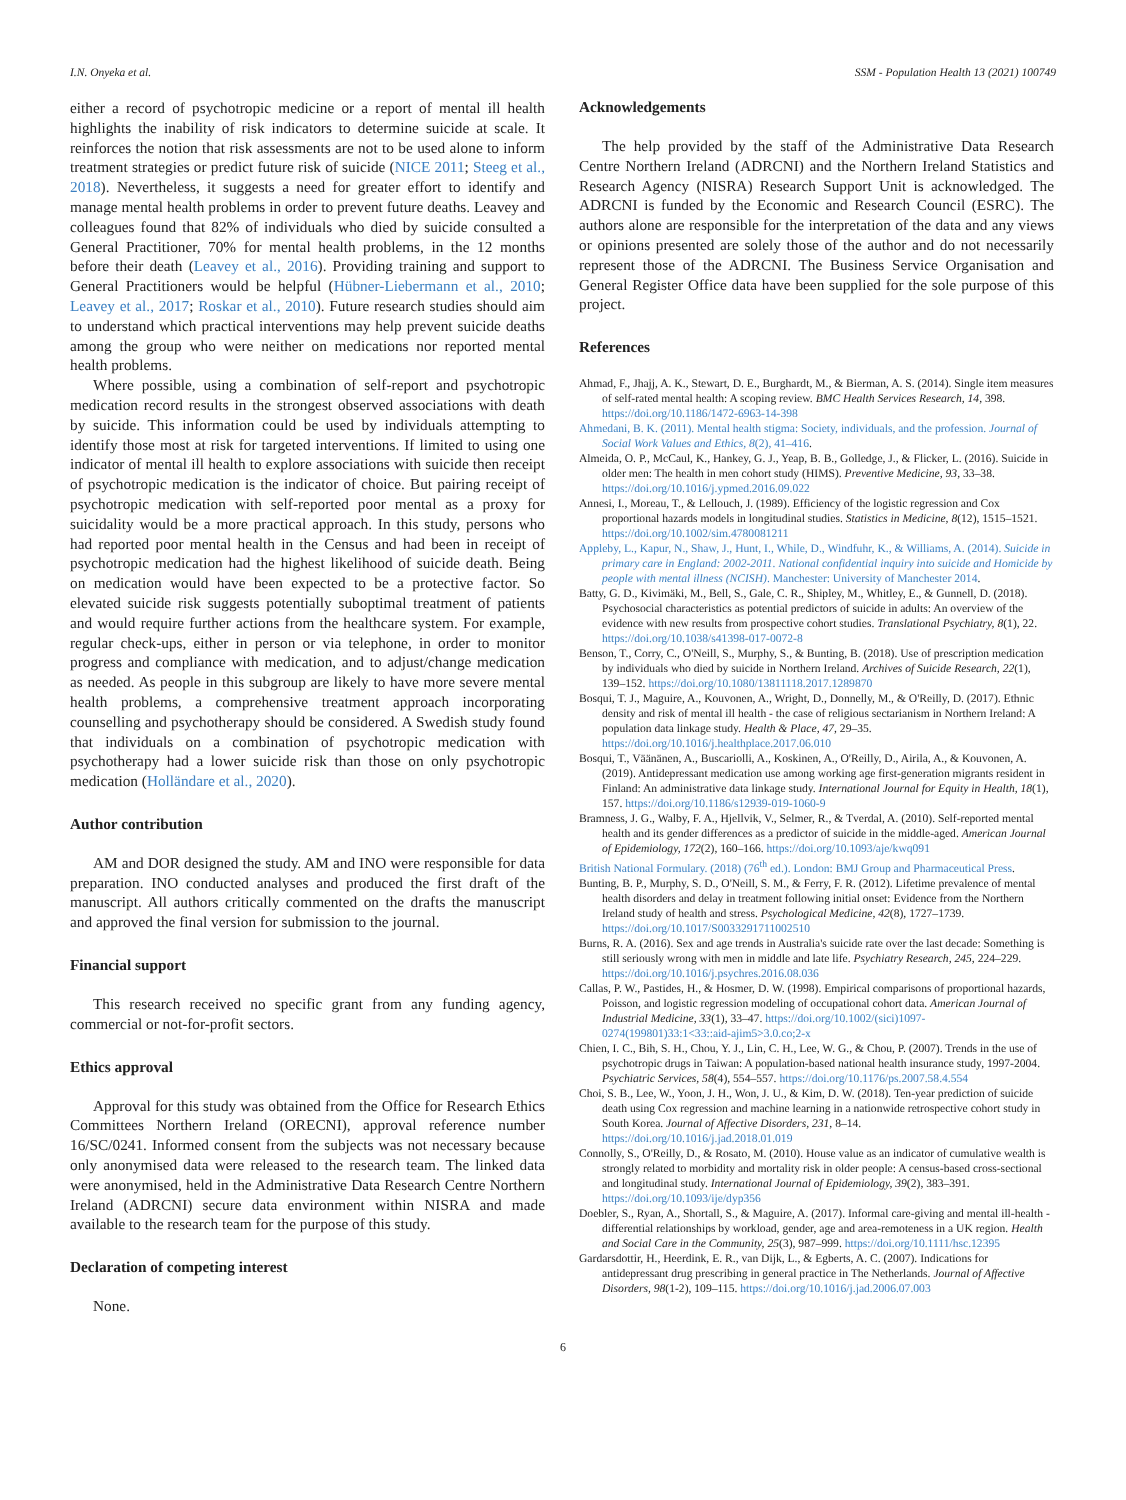I.N. Onyeka et al. SSM - Population Health 13 (2021) 100749
either a record of psychotropic medicine or a report of mental ill health highlights the inability of risk indicators to determine suicide at scale. It reinforces the notion that risk assessments are not to be used alone to inform treatment strategies or predict future risk of suicide (NICE 2011; Steeg et al., 2018). Nevertheless, it suggests a need for greater effort to identify and manage mental health problems in order to prevent future deaths. Leavey and colleagues found that 82% of individuals who died by suicide consulted a General Practitioner, 70% for mental health problems, in the 12 months before their death (Leavey et al., 2016). Providing training and support to General Practitioners would be helpful (Hübner-Liebermann et al., 2010; Leavey et al., 2017; Roskar et al., 2010). Future research studies should aim to understand which practical interventions may help prevent suicide deaths among the group who were neither on medications nor reported mental health problems.
Where possible, using a combination of self-report and psychotropic medication record results in the strongest observed associations with death by suicide. This information could be used by individuals attempting to identify those most at risk for targeted interventions. If limited to using one indicator of mental ill health to explore associations with suicide then receipt of psychotropic medication is the indicator of choice. But pairing receipt of psychotropic medication with self-reported poor mental as a proxy for suicidality would be a more practical approach. In this study, persons who had reported poor mental health in the Census and had been in receipt of psychotropic medication had the highest likelihood of suicide death. Being on medication would have been expected to be a protective factor. So elevated suicide risk suggests potentially suboptimal treatment of patients and would require further actions from the healthcare system. For example, regular check-ups, either in person or via telephone, in order to monitor progress and compliance with medication, and to adjust/change medication as needed. As people in this subgroup are likely to have more severe mental health problems, a comprehensive treatment approach incorporating counselling and psychotherapy should be considered. A Swedish study found that individuals on a combination of psychotropic medication with psychotherapy had a lower suicide risk than those on only psychotropic medication (Holländare et al., 2020).
Author contribution
AM and DOR designed the study. AM and INO were responsible for data preparation. INO conducted analyses and produced the first draft of the manuscript. All authors critically commented on the drafts the manuscript and approved the final version for submission to the journal.
Financial support
This research received no specific grant from any funding agency, commercial or not-for-profit sectors.
Ethics approval
Approval for this study was obtained from the Office for Research Ethics Committees Northern Ireland (ORECNI), approval reference number 16/SC/0241. Informed consent from the subjects was not necessary because only anonymised data were released to the research team. The linked data were anonymised, held in the Administrative Data Research Centre Northern Ireland (ADRCNI) secure data environment within NISRA and made available to the research team for the purpose of this study.
Declaration of competing interest
None.
Acknowledgements
The help provided by the staff of the Administrative Data Research Centre Northern Ireland (ADRCNI) and the Northern Ireland Statistics and Research Agency (NISRA) Research Support Unit is acknowledged. The ADRCNI is funded by the Economic and Research Council (ESRC). The authors alone are responsible for the interpretation of the data and any views or opinions presented are solely those of the author and do not necessarily represent those of the ADRCNI. The Business Service Organisation and General Register Office data have been supplied for the sole purpose of this project.
References
Ahmad, F., Jhajj, A. K., Stewart, D. E., Burghardt, M., & Bierman, A. S. (2014). Single item measures of self-rated mental health: A scoping review. BMC Health Services Research, 14, 398. https://doi.org/10.1186/1472-6963-14-398
Ahmedani, B. K. (2011). Mental health stigma: Society, individuals, and the profession. Journal of Social Work Values and Ethics, 8(2), 41–416.
Almeida, O. P., McCaul, K., Hankey, G. J., Yeap, B. B., Golledge, J., & Flicker, L. (2016). Suicide in older men: The health in men cohort study (HIMS). Preventive Medicine, 93, 33–38. https://doi.org/10.1016/j.ypmed.2016.09.022
Annesi, I., Moreau, T., & Lellouch, J. (1989). Efficiency of the logistic regression and Cox proportional hazards models in longitudinal studies. Statistics in Medicine, 8(12), 1515–1521. https://doi.org/10.1002/sim.4780081211
Appleby, L., Kapur, N., Shaw, J., Hunt, I., While, D., Windfuhr, K., & Williams, A. (2014). Suicide in primary care in England: 2002-2011. National confidential inquiry into suicide and Homicide by people with mental illness (NCISH). Manchester: University of Manchester 2014.
Batty, G. D., Kivimäki, M., Bell, S., Gale, C. R., Shipley, M., Whitley, E., & Gunnell, D. (2018). Psychosocial characteristics as potential predictors of suicide in adults: An overview of the evidence with new results from prospective cohort studies. Translational Psychiatry, 8(1), 22. https://doi.org/10.1038/s41398-017-0072-8
Benson, T., Corry, C., O'Neill, S., Murphy, S., & Bunting, B. (2018). Use of prescription medication by individuals who died by suicide in Northern Ireland. Archives of Suicide Research, 22(1), 139–152. https://doi.org/10.1080/13811118.2017.1289870
Bosqui, T. J., Maguire, A., Kouvonen, A., Wright, D., Donnelly, M., & O'Reilly, D. (2017). Ethnic density and risk of mental ill health - the case of religious sectarianism in Northern Ireland: A population data linkage study. Health & Place, 47, 29–35. https://doi.org/10.1016/j.healthplace.2017.06.010
Bosqui, T., Väänänen, A., Buscariolli, A., Koskinen, A., O'Reilly, D., Airila, A., & Kouvonen, A. (2019). Antidepressant medication use among working age first-generation migrants resident in Finland: An administrative data linkage study. International Journal for Equity in Health, 18(1), 157. https://doi.org/10.1186/s12939-019-1060-9
Bramness, J. G., Walby, F. A., Hjellvik, V., Selmer, R., & Tverdal, A. (2010). Self-reported mental health and its gender differences as a predictor of suicide in the middle-aged. American Journal of Epidemiology, 172(2), 160–166. https://doi.org/10.1093/aje/kwq091
British National Formulary. (2018) (76<sup>th</sup> ed.). London: BMJ Group and Pharmaceutical Press.
Bunting, B. P., Murphy, S. D., O'Neill, S. M., & Ferry, F. R. (2012). Lifetime prevalence of mental health disorders and delay in treatment following initial onset: Evidence from the Northern Ireland study of health and stress. Psychological Medicine, 42(8), 1727–1739. https://doi.org/10.1017/S0033291711002510
Burns, R. A. (2016). Sex and age trends in Australia's suicide rate over the last decade: Something is still seriously wrong with men in middle and late life. Psychiatry Research, 245, 224–229. https://doi.org/10.1016/j.psychres.2016.08.036
Callas, P. W., Pastides, H., & Hosmer, D. W. (1998). Empirical comparisons of proportional hazards, Poisson, and logistic regression modeling of occupational cohort data. American Journal of Industrial Medicine, 33(1), 33–47. https://doi.org/10.1002/(sici)1097-0274(199801)33:1<33::aid-ajim5>3.0.co;2-x
Chien, I. C., Bih, S. H., Chou, Y. J., Lin, C. H., Lee, W. G., & Chou, P. (2007). Trends in the use of psychotropic drugs in Taiwan: A population-based national health insurance study, 1997-2004. Psychiatric Services, 58(4), 554–557. https://doi.org/10.1176/ps.2007.58.4.554
Choi, S. B., Lee, W., Yoon, J. H., Won, J. U., & Kim, D. W. (2018). Ten-year prediction of suicide death using Cox regression and machine learning in a nationwide retrospective cohort study in South Korea. Journal of Affective Disorders, 231, 8–14. https://doi.org/10.1016/j.jad.2018.01.019
Connolly, S., O'Reilly, D., & Rosato, M. (2010). House value as an indicator of cumulative wealth is strongly related to morbidity and mortality risk in older people: A census-based cross-sectional and longitudinal study. International Journal of Epidemiology, 39(2), 383–391. https://doi.org/10.1093/ije/dyp356
Doebler, S., Ryan, A., Shortall, S., & Maguire, A. (2017). Informal care-giving and mental ill-health - differential relationships by workload, gender, age and area-remoteness in a UK region. Health and Social Care in the Community, 25(3), 987–999. https://doi.org/10.1111/hsc.12395
Gardarsdottir, H., Heerdink, E. R., van Dijk, L., & Egberts, A. C. (2007). Indications for antidepressant drug prescribing in general practice in The Netherlands. Journal of Affective Disorders, 98(1-2), 109–115. https://doi.org/10.1016/j.jad.2006.07.003
6